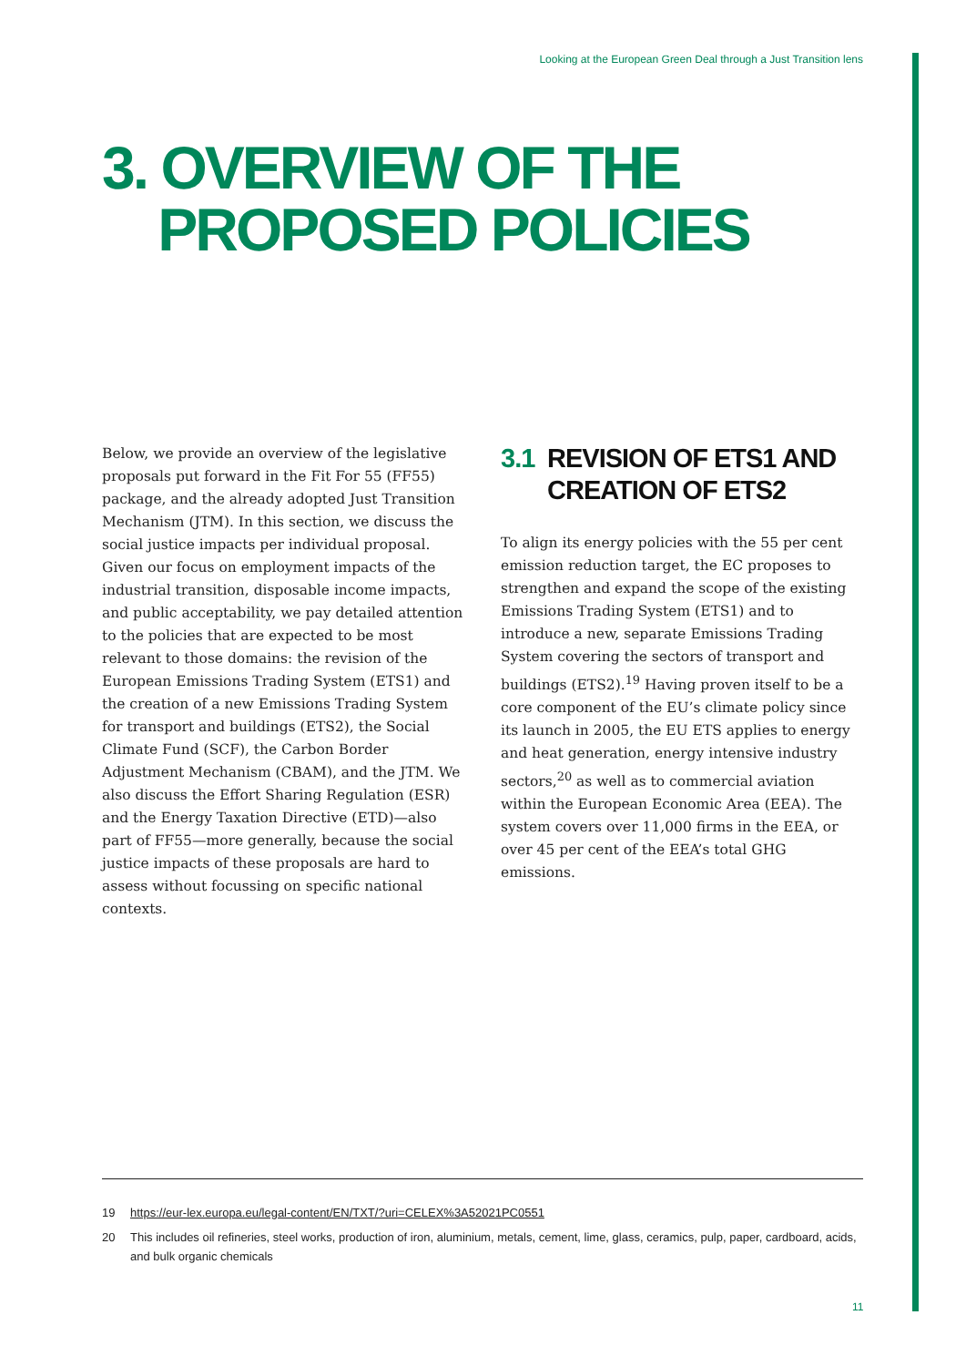Looking at the European Green Deal through a Just Transition lens
3. OVERVIEW OF THE
PROPOSED POLICIES
Below, we provide an overview of the legislative proposals put forward in the Fit For 55 (FF55) package, and the already adopted Just Transition Mechanism (JTM). In this section, we discuss the social justice impacts per individual proposal. Given our focus on employment impacts of the industrial transition, disposable income impacts, and public acceptability, we pay detailed attention to the policies that are expected to be most relevant to those domains: the revision of the European Emissions Trading System (ETS1) and the creation of a new Emissions Trading System for transport and buildings (ETS2), the Social Climate Fund (SCF), the Carbon Border Adjustment Mechanism (CBAM), and the JTM. We also discuss the Effort Sharing Regulation (ESR) and the Energy Taxation Directive (ETD)—also part of FF55—more generally, because the social justice impacts of these proposals are hard to assess without focussing on specific national contexts.
3.1
REVISION OF ETS1 AND CREATION OF ETS2
To align its energy policies with the 55 per cent emission reduction target, the EC proposes to strengthen and expand the scope of the existing Emissions Trading System (ETS1) and to introduce a new, separate Emissions Trading System covering the sectors of transport and buildings (ETS2).<sup>19</sup> Having proven itself to be a core component of the EU’s climate policy since its launch in 2005, the EU ETS applies to energy and heat generation, energy intensive industry sectors,<sup>20</sup> as well as to commercial aviation within the European Economic Area (EEA). The system covers over 11,000 firms in the EEA, or over 45 per cent of the EEA’s total GHG emissions.
19 https://eur-lex.europa.eu/legal-content/EN/TXT/?uri=CELEX%3A52021PC0551
20 This includes oil refineries, steel works, production of iron, aluminium, metals, cement, lime, glass, ceramics, pulp, paper, cardboard, acids, and bulk organic chemicals
11